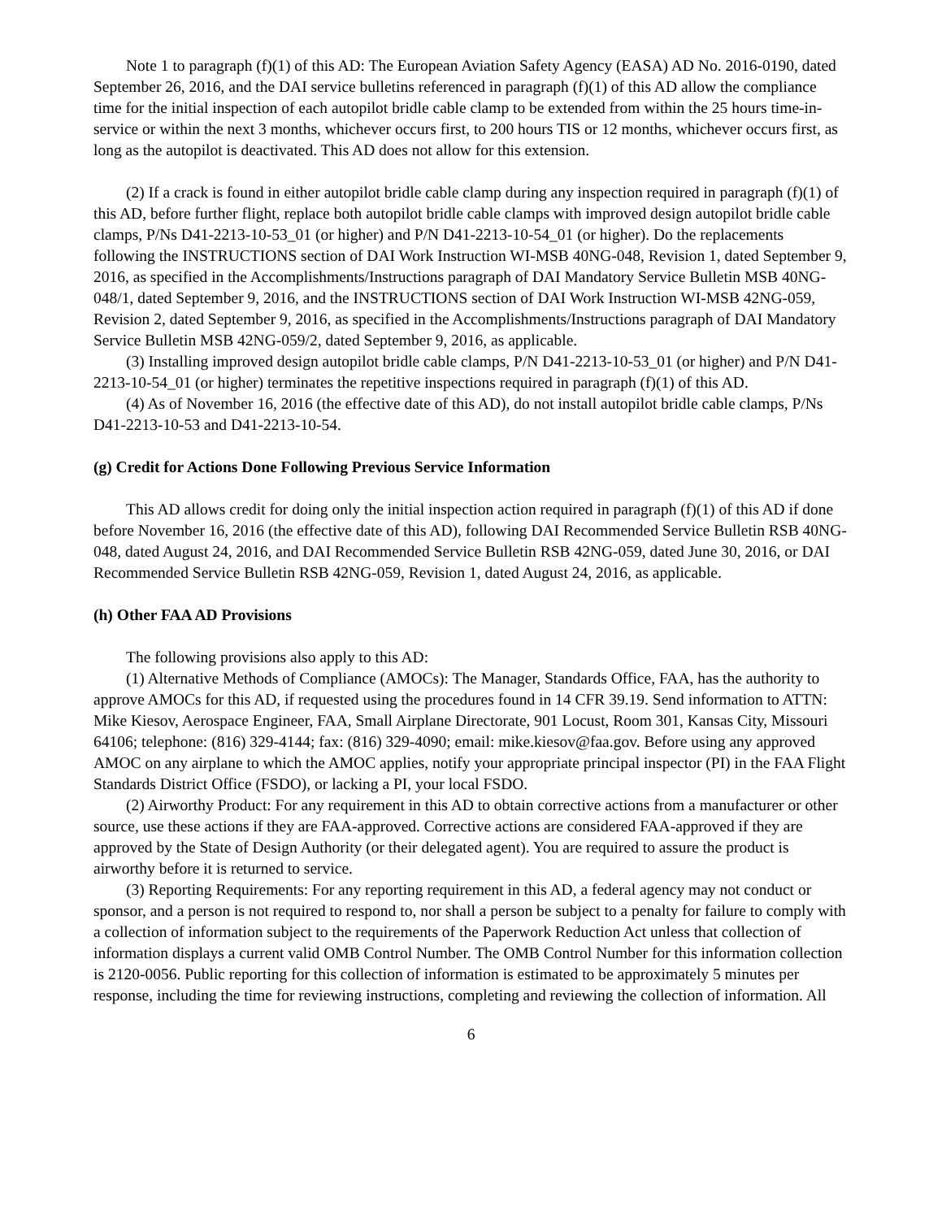Note 1 to paragraph (f)(1) of this AD: The European Aviation Safety Agency (EASA) AD No. 2016-0190, dated September 26, 2016, and the DAI service bulletins referenced in paragraph (f)(1) of this AD allow the compliance time for the initial inspection of each autopilot bridle cable clamp to be extended from within the 25 hours time-in-service or within the next 3 months, whichever occurs first, to 200 hours TIS or 12 months, whichever occurs first, as long as the autopilot is deactivated. This AD does not allow for this extension.
(2) If a crack is found in either autopilot bridle cable clamp during any inspection required in paragraph (f)(1) of this AD, before further flight, replace both autopilot bridle cable clamps with improved design autopilot bridle cable clamps, P/Ns D41-2213-10-53_01 (or higher) and P/N D41-2213-10-54_01 (or higher). Do the replacements following the INSTRUCTIONS section of DAI Work Instruction WI-MSB 40NG-048, Revision 1, dated September 9, 2016, as specified in the Accomplishments/Instructions paragraph of DAI Mandatory Service Bulletin MSB 40NG-048/1, dated September 9, 2016, and the INSTRUCTIONS section of DAI Work Instruction WI-MSB 42NG-059, Revision 2, dated September 9, 2016, as specified in the Accomplishments/Instructions paragraph of DAI Mandatory Service Bulletin MSB 42NG-059/2, dated September 9, 2016, as applicable.
(3) Installing improved design autopilot bridle cable clamps, P/N D41-2213-10-53_01 (or higher) and P/N D41-2213-10-54_01 (or higher) terminates the repetitive inspections required in paragraph (f)(1) of this AD.
(4) As of November 16, 2016 (the effective date of this AD), do not install autopilot bridle cable clamps, P/Ns D41-2213-10-53 and D41-2213-10-54.
(g) Credit for Actions Done Following Previous Service Information
This AD allows credit for doing only the initial inspection action required in paragraph (f)(1) of this AD if done before November 16, 2016 (the effective date of this AD), following DAI Recommended Service Bulletin RSB 40NG-048, dated August 24, 2016, and DAI Recommended Service Bulletin RSB 42NG-059, dated June 30, 2016, or DAI Recommended Service Bulletin RSB 42NG-059, Revision 1, dated August 24, 2016, as applicable.
(h) Other FAA AD Provisions
The following provisions also apply to this AD:
(1) Alternative Methods of Compliance (AMOCs): The Manager, Standards Office, FAA, has the authority to approve AMOCs for this AD, if requested using the procedures found in 14 CFR 39.19. Send information to ATTN: Mike Kiesov, Aerospace Engineer, FAA, Small Airplane Directorate, 901 Locust, Room 301, Kansas City, Missouri 64106; telephone: (816) 329-4144; fax: (816) 329-4090; email: mike.kiesov@faa.gov. Before using any approved AMOC on any airplane to which the AMOC applies, notify your appropriate principal inspector (PI) in the FAA Flight Standards District Office (FSDO), or lacking a PI, your local FSDO.
(2) Airworthy Product: For any requirement in this AD to obtain corrective actions from a manufacturer or other source, use these actions if they are FAA-approved. Corrective actions are considered FAA-approved if they are approved by the State of Design Authority (or their delegated agent). You are required to assure the product is airworthy before it is returned to service.
(3) Reporting Requirements: For any reporting requirement in this AD, a federal agency may not conduct or sponsor, and a person is not required to respond to, nor shall a person be subject to a penalty for failure to comply with a collection of information subject to the requirements of the Paperwork Reduction Act unless that collection of information displays a current valid OMB Control Number. The OMB Control Number for this information collection is 2120-0056. Public reporting for this collection of information is estimated to be approximately 5 minutes per response, including the time for reviewing instructions, completing and reviewing the collection of information. All
6